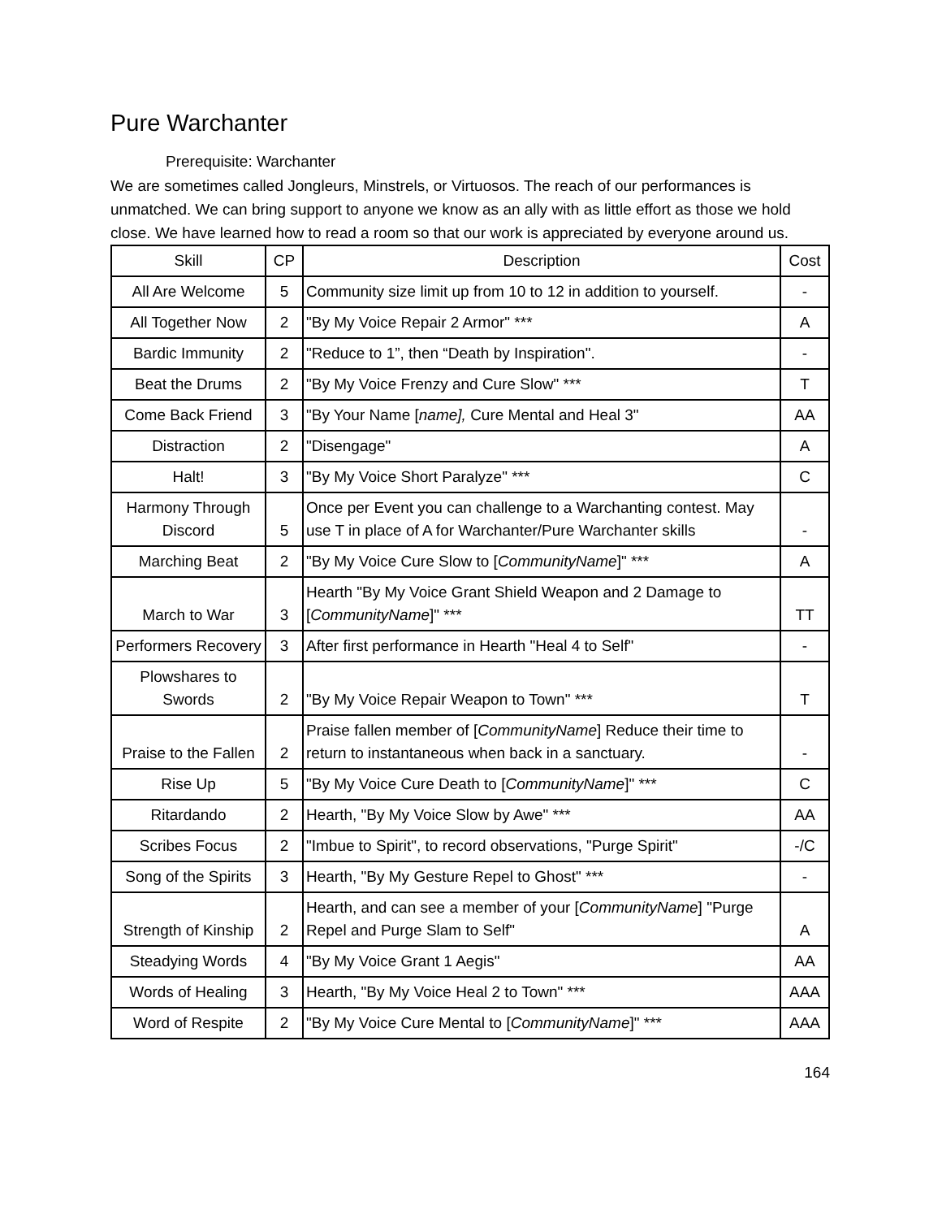Pure Warchanter
Prerequisite: Warchanter
We are sometimes called Jongleurs, Minstrels, or Virtuosos. The reach of our performances is unmatched. We can bring support to anyone we know as an ally with as little effort as those we hold close. We have learned how to read a room so that our work is appreciated by everyone around us.
| Skill | CP | Description | Cost |
| --- | --- | --- | --- |
| All Are Welcome | 5 | Community size limit up from 10 to 12 in addition to yourself. | - |
| All Together Now | 2 | "By My Voice Repair 2 Armor" *** | A |
| Bardic Immunity | 2 | "Reduce to 1”, then “Death by Inspiration". | - |
| Beat the Drums | 2 | "By My Voice Frenzy and Cure Slow" *** | T |
| Come Back Friend | 3 | "By Your Name [ name], Cure Mental and Heal 3" | AA |
| Distraction | 2 | "Disengage" | A |
| Halt! | 3 | "By My Voice Short Paralyze" *** | C |
| Harmony Through Discord | 5 | Once per Event you can challenge to a Warchanting contest. May use T in place of A for Warchanter/Pure Warchanter skills | - |
| Marching Beat | 2 | "By My Voice Cure Slow to [ CommunityName ]" *** | A |
| March to War | 3 | Hearth "By My Voice Grant Shield Weapon and 2 Damage to [ CommunityName ]" *** | TT |
| Performers Recovery | 3 | After first performance in Hearth "Heal 4 to Self" | - |
| Plowshares to Swords | 2 | "By My Voice Repair Weapon to Town" *** | T |
| Praise to the Fallen | 2 | Praise fallen member of [ CommunityName ] Reduce their time to return to instantaneous when back in a sanctuary. | - |
| Rise Up | 5 | "By My Voice Cure Death to [ CommunityName ]" *** | C |
| Ritardando | 2 | Hearth, "By My Voice Slow by Awe" *** | AA |
| Scribes Focus | 2 | "Imbue to Spirit", to record observations, "Purge Spirit" | -/C |
| Song of the Spirits | 3 | Hearth, "By My Gesture Repel to Ghost" *** | - |
| Strength of Kinship | 2 | Hearth, and can see a member of your [ CommunityName ] "Purge Repel and Purge Slam to Self" | A |
| Steadying Words | 4 | "By My Voice Grant 1 Aegis" | AA |
| Words of Healing | 3 | Hearth, "By My Voice Heal 2 to Town" *** | AAA |
| Word of Respite | 2 | "By My Voice Cure Mental to [ CommunityName ]" *** | AAA |
164